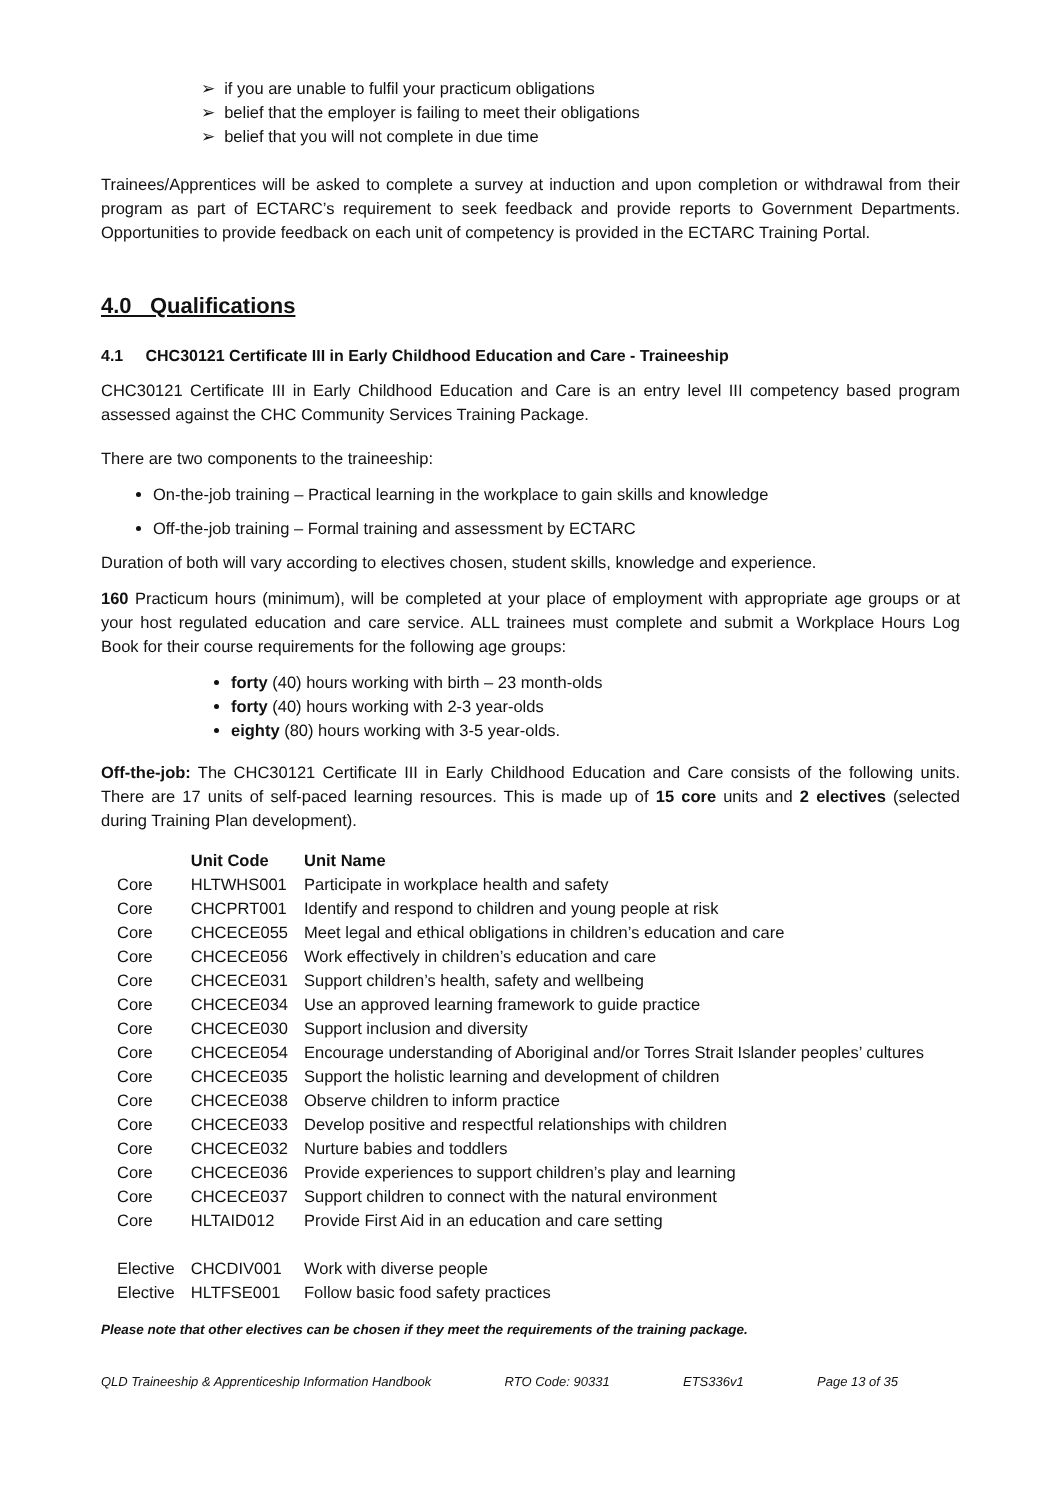➢ if you are unable to fulfil your practicum obligations
➢ belief that the employer is failing to meet their obligations
➢ belief that you will not complete in due time
Trainees/Apprentices will be asked to complete a survey at induction and upon completion or withdrawal from their program as part of ECTARC’s requirement to seek feedback and provide reports to Government Departments. Opportunities to provide feedback on each unit of competency is provided in the ECTARC Training Portal.
4.0 Qualifications
4.1 CHC30121 Certificate III in Early Childhood Education and Care - Traineeship
CHC30121 Certificate III in Early Childhood Education and Care is an entry level III competency based program assessed against the CHC Community Services Training Package.
There are two components to the traineeship:
On-the-job training – Practical learning in the workplace to gain skills and knowledge
Off-the-job training – Formal training and assessment by ECTARC
Duration of both will vary according to electives chosen, student skills, knowledge and experience.
160 Practicum hours (minimum), will be completed at your place of employment with appropriate age groups or at your host regulated education and care service. ALL trainees must complete and submit a Workplace Hours Log Book for their course requirements for the following age groups:
forty (40) hours working with birth – 23 month-olds
forty (40) hours working with 2-3 year-olds
eighty (80) hours working with 3-5 year-olds.
Off-the-job: The CHC30121 Certificate III in Early Childhood Education and Care consists of the following units. There are 17 units of self-paced learning resources. This is made up of 15 core units and 2 electives (selected during Training Plan development).
| | Unit Code | Unit Name |
| --- | --- | --- |
| Core | HLTWHS001 | Participate in workplace health and safety |
| Core | CHCPRT001 | Identify and respond to children and young people at risk |
| Core | CHCECE055 | Meet legal and ethical obligations in children’s education and care |
| Core | CHCECE056 | Work effectively in children’s education and care |
| Core | CHCECE031 | Support children’s health, safety and wellbeing |
| Core | CHCECE034 | Use an approved learning framework to guide practice |
| Core | CHCECE030 | Support inclusion and diversity |
| Core | CHCECE054 | Encourage understanding of Aboriginal and/or Torres Strait Islander peoples’ cultures |
| Core | CHCECE035 | Support the holistic learning and development of children |
| Core | CHCECE038 | Observe children to inform practice |
| Core | CHCECE033 | Develop positive and respectful relationships with children |
| Core | CHCECE032 | Nurture babies and toddlers |
| Core | CHCECE036 | Provide experiences to support children’s play and learning |
| Core | CHCECE037 | Support children to connect with the natural environment |
| Core | HLTAID012 | Provide First Aid in an education and care setting |
| Elective | CHCDIV001 | Work with diverse people |
| Elective | HLTFSE001 | Follow basic food safety practices |
Please note that other electives can be chosen if they meet the requirements of the training package.
QLD Traineeship & Apprenticeship Information Handbook RTO Code: 90331 ETS336v1 Page 13 of 35